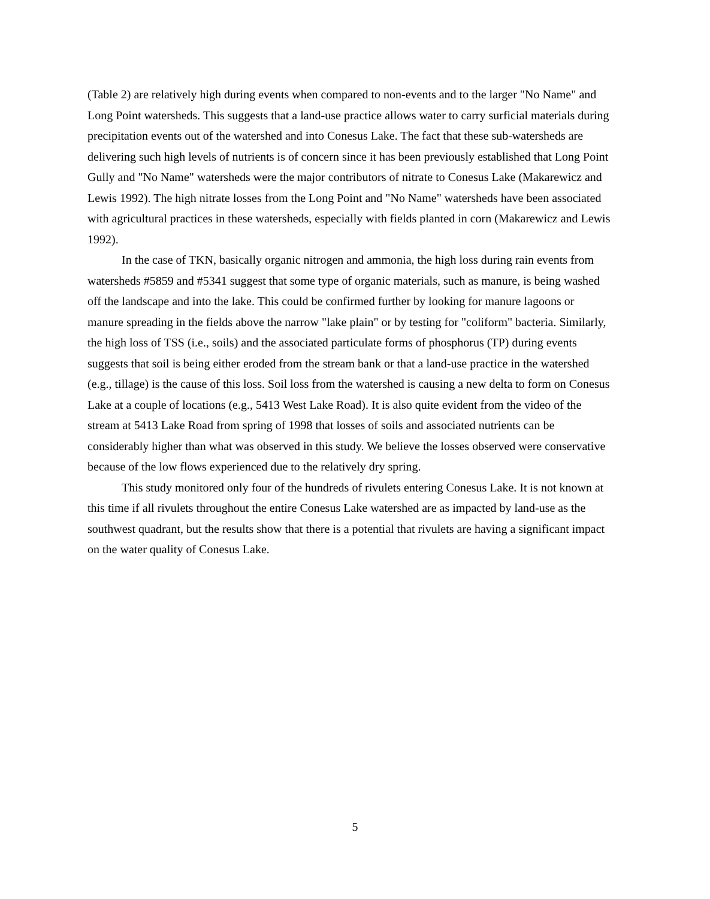(Table 2) are relatively high during events when compared to non-events and to the larger "No Name" and Long Point watersheds. This suggests that a land-use practice allows water to carry surficial materials during precipitation events out of the watershed and into Conesus Lake. The fact that these sub-watersheds are delivering such high levels of nutrients is of concern since it has been previously established that Long Point Gully and "No Name" watersheds were the major contributors of nitrate to Conesus Lake (Makarewicz and Lewis 1992). The high nitrate losses from the Long Point and "No Name" watersheds have been associated with agricultural practices in these watersheds, especially with fields planted in corn (Makarewicz and Lewis 1992).
In the case of TKN, basically organic nitrogen and ammonia, the high loss during rain events from watersheds #5859 and #5341 suggest that some type of organic materials, such as manure, is being washed off the landscape and into the lake. This could be confirmed further by looking for manure lagoons or manure spreading in the fields above the narrow "lake plain" or by testing for "coliform" bacteria. Similarly, the high loss of TSS (i.e., soils) and the associated particulate forms of phosphorus (TP) during events suggests that soil is being either eroded from the stream bank or that a land-use practice in the watershed (e.g., tillage) is the cause of this loss. Soil loss from the watershed is causing a new delta to form on Conesus Lake at a couple of locations (e.g., 5413 West Lake Road). It is also quite evident from the video of the stream at 5413 Lake Road from spring of 1998 that losses of soils and associated nutrients can be considerably higher than what was observed in this study. We believe the losses observed were conservative because of the low flows experienced due to the relatively dry spring.
This study monitored only four of the hundreds of rivulets entering Conesus Lake. It is not known at this time if all rivulets throughout the entire Conesus Lake watershed are as impacted by land-use as the southwest quadrant, but the results show that there is a potential that rivulets are having a significant impact on the water quality of Conesus Lake.
5